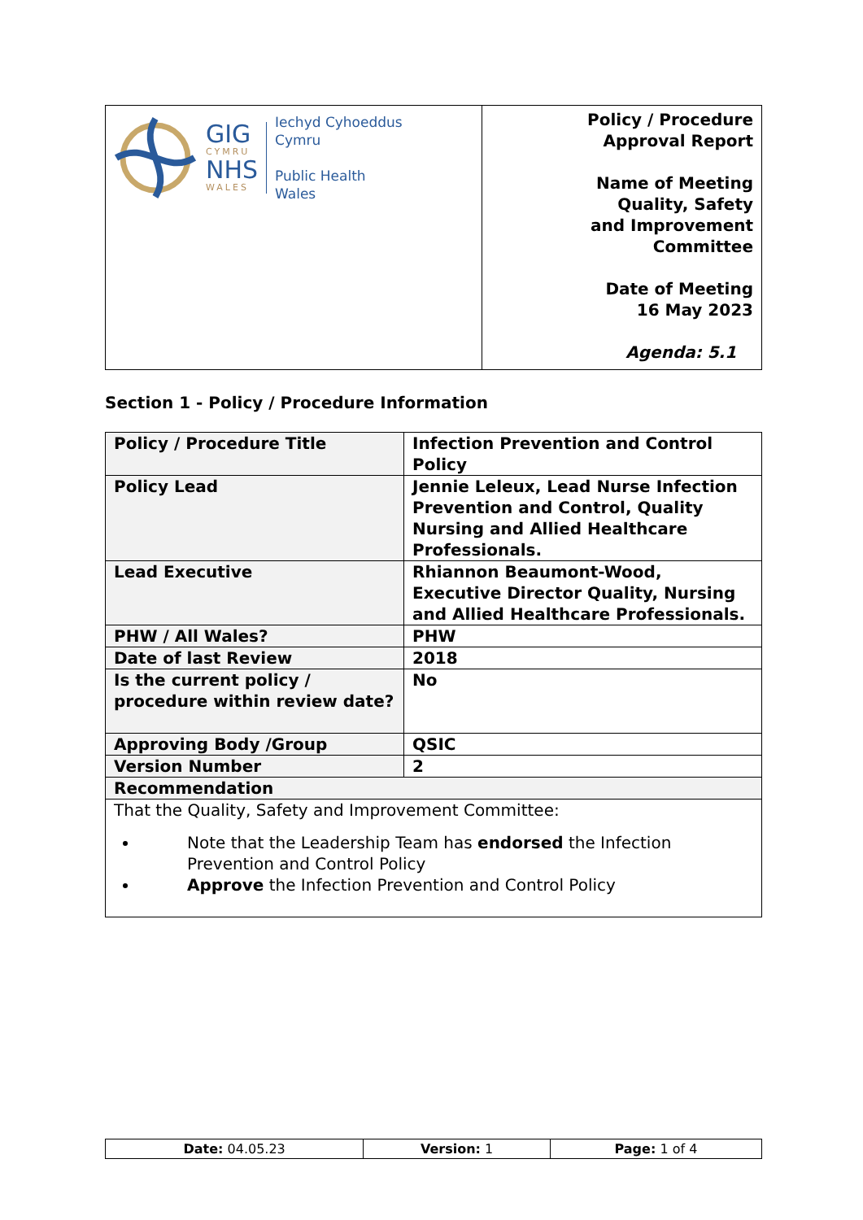| GIG CYMRU NHS WALES Iechyd Cyhoeddus Cymru Public Health Wales | Policy / Procedure Approval Report Name of Meeting Quality, Safety and Improvement Committee Date of Meeting 16 May 2023 Agenda: 5.1 |
Section 1 - Policy / Procedure Information
| Policy / Procedure Title | Infection Prevention and Control Policy |
| Policy Lead | Jennie Leleux, Lead Nurse Infection Prevention and Control, Quality Nursing and Allied Healthcare Professionals. |
| Lead Executive | Rhiannon Beaumont-Wood, Executive Director Quality, Nursing and Allied Healthcare Professionals. |
| PHW / All Wales? | PHW |
| Date of last Review | 2018 |
| Is the current policy / procedure within review date? | No |
| Approving Body /Group | QSIC |
| Version Number | 2 |
| Recommendation | |
| That the Quality, Safety and Improvement Committee: Note that the Leadership Team has endorsed the Infection Prevention and Control Policy Approve the Infection Prevention and Control Policy | |
| Date: 04.05.23 | Version: 1 | Page: 1 of 4 |